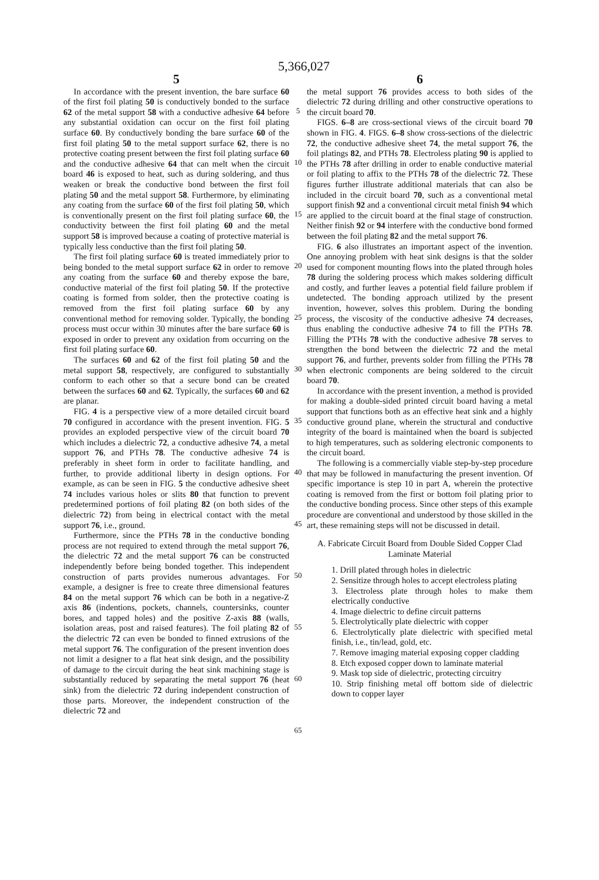5,366,027
5
In accordance with the present invention, the bare surface 60 of the first foil plating 50 is conductively bonded to the surface 62 of the metal support 58 with a conductive adhesive 64 before any substantial oxidation can occur on the first foil plating surface 60. By conductively bonding the bare surface 60 of the first foil plating 50 to the metal support surface 62, there is no protective coating present between the first foil plating surface 60 and the conductive adhesive 64 that can melt when the circuit board 46 is exposed to heat, such as during soldering, and thus weaken or break the conductive bond between the first foil plating 50 and the metal support 58. Furthermore, by eliminating any coating from the surface 60 of the first foil plating 50, which is conventionally present on the first foil plating surface 60, the conductivity between the first foil plating 60 and the metal support 58 is improved because a coating of protective material is typically less conductive than the first foil plating 50.
The first foil plating surface 60 is treated immediately prior to being bonded to the metal support surface 62 in order to remove any coating from the surface 60 and thereby expose the bare, conductive material of the first foil plating 50. If the protective coating is formed from solder, then the protective coating is removed from the first foil plating surface 60 by any conventional method for removing solder. Typically, the bonding process must occur within 30 minutes after the bare surface 60 is exposed in order to prevent any oxidation from occurring on the first foil plating surface 60.
The surfaces 60 and 62 of the first foil plating 50 and the metal support 58, respectively, are configured to substantially conform to each other so that a secure bond can be created between the surfaces 60 and 62. Typically, the surfaces 60 and 62 are planar.
FIG. 4 is a perspective view of a more detailed circuit board 70 configured in accordance with the present invention. FIG. 5 provides an exploded perspective view of the circuit board 70 which includes a dielectric 72, a conductive adhesive 74, a metal support 76, and PTHs 78. The conductive adhesive 74 is preferably in sheet form in order to facilitate handling, and further, to provide additional liberty in design options. For example, as can be seen in FIG. 5 the conductive adhesive sheet 74 includes various holes or slits 80 that function to prevent predetermined portions of foil plating 82 (on both sides of the dielectric 72) from being in electrical contact with the metal support 76, i.e., ground.
Furthermore, since the PTHs 78 in the conductive bonding process are not required to extend through the metal support 76, the dielectric 72 and the metal support 76 can be constructed independently before being bonded together. This independent construction of parts provides numerous advantages. For example, a designer is free to create three dimensional features 84 on the metal support 76 which can be both in a negative-Z axis 86 (indentions, pockets, channels, countersinks, counter bores, and tapped holes) and the positive Z-axis 88 (walls, isolation areas, post and raised features). The foil plating 82 of the dielectric 72 can even be bonded to finned extrusions of the metal support 76. The configuration of the present invention does not limit a designer to a flat heat sink design, and the possibility of damage to the circuit during the heat sink machining stage is substantially reduced by separating the metal support 76 (heat sink) from the dielectric 72 during independent construction of those parts. Moreover, the independent construction of the dielectric 72 and
5
10
15
20
25
30
35
40
45
50
55
60
65
6
the metal support 76 provides access to both sides of the dielectric 72 during drilling and other constructive operations to the circuit board 70.
FIGS. 6–8 are cross-sectional views of the circuit board 70 shown in FIG. 4. FIGS. 6–8 show cross-sections of the dielectric 72, the conductive adhesive sheet 74, the metal support 76, the foil platings 82, and PTHs 78. Electroless plating 90 is applied to the PTHs 78 after drilling in order to enable conductive material or foil plating to affix to the PTHs 78 of the dielectric 72. These figures further illustrate additional materials that can also be included in the circuit board 70, such as a conventional metal support finish 92 and a conventional circuit metal finish 94 which are applied to the circuit board at the final stage of construction. Neither finish 92 or 94 interfere with the conductive bond formed between the foil plating 82 and the metal support 76.
FIG. 6 also illustrates an important aspect of the invention. One annoying problem with heat sink designs is that the solder used for component mounting flows into the plated through holes 78 during the soldering process which makes soldering difficult and costly, and further leaves a potential field failure problem if undetected. The bonding approach utilized by the present invention, however, solves this problem. During the bonding process, the viscosity of the conductive adhesive 74 decreases, thus enabling the conductive adhesive 74 to fill the PTHs 78. Filling the PTHs 78 with the conductive adhesive 78 serves to strengthen the bond between the dielectric 72 and the metal support 76, and further, prevents solder from filling the PTHs 78 when electronic components are being soldered to the circuit board 70.
In accordance with the present invention, a method is provided for making a double-sided printed circuit board having a metal support that functions both as an effective heat sink and a highly conductive ground plane, wherein the structural and conductive integrity of the board is maintained when the board is subjected to high temperatures, such as soldering electronic components to the circuit board.
The following is a commercially viable step-by-step procedure that may be followed in manufacturing the present invention. Of specific importance is step 10 in part A, wherein the protective coating is removed from the first or bottom foil plating prior to the conductive bonding process. Since other steps of this example procedure are conventional and understood by those skilled in the art, these remaining steps will not be discussed in detail.
A. Fabricate Circuit Board from Double Sided Copper Clad Laminate Material
1. Drill plated through holes in dielectric
2. Sensitize through holes to accept electroless plating
3. Electroless plate through holes to make them electrically conductive
4. Image dielectric to define circuit patterns
5. Electrolytically plate dielectric with copper
6. Electrolytically plate dielectric with specified metal finish, i.e., tin/lead, gold, etc.
7. Remove imaging material exposing copper cladding
8. Etch exposed copper down to laminate material
9. Mask top side of dielectric, protecting circuitry
10. Strip finishing metal off bottom side of dielectric down to copper layer